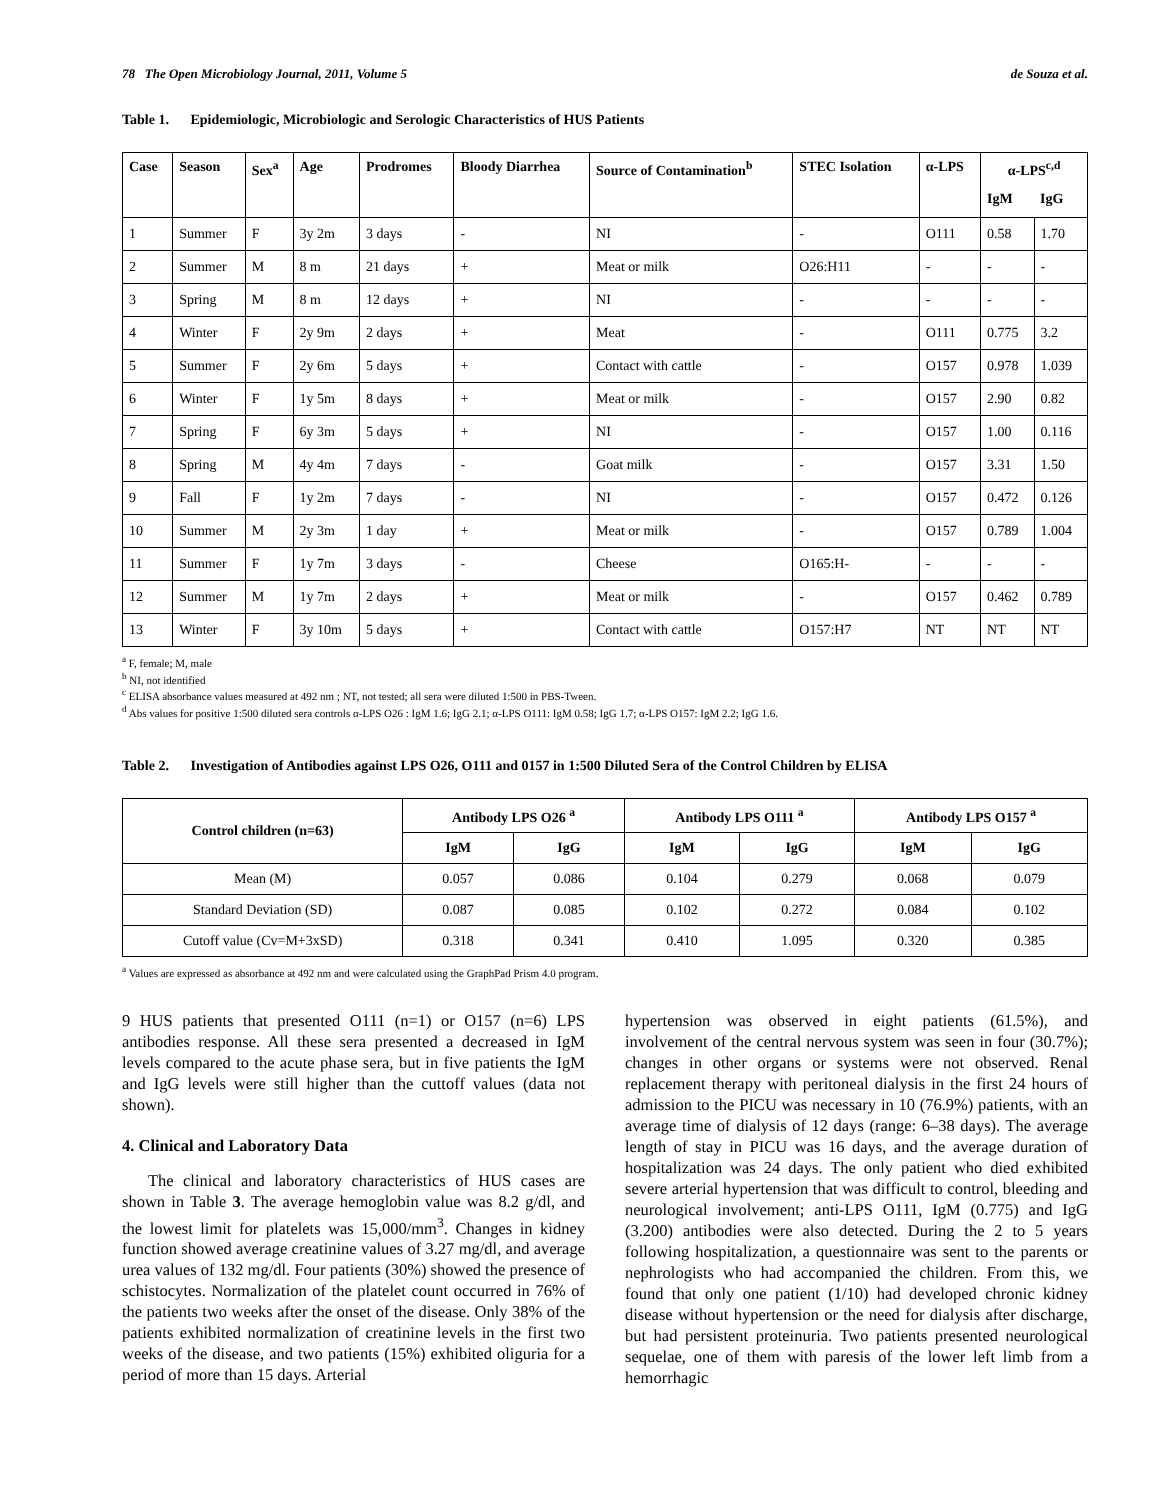78 The Open Microbiology Journal, 2011, Volume 5 de Souza et al.
Table 1. Epidemiologic, Microbiologic and Serologic Characteristics of HUS Patients
| Case | Season | Sex<sup>a</sup> | Age | Prodromes | Bloody Diarrhea | Source of Contamination<sup>b</sup> | STEC Isolation | α-LPS | α-LPS<sup>c,d</sup> | |
| --- | --- | --- | --- | --- | --- | --- | --- | --- | --- | --- |
| | | | | | | | | | IgM | IgG |
| 1 | Summer | F | 3y 2m | 3 days | - | NI | - | O111 | 0.58 | 1.70 |
| 2 | Summer | M | 8 m | 21 days | + | Meat or milk | O26:H11 | - | - | - |
| 3 | Spring | M | 8 m | 12 days | + | NI | - | - | - | - |
| 4 | Winter | F | 2y 9m | 2 days | + | Meat | - | O111 | 0.775 | 3.2 |
| 5 | Summer | F | 2y 6m | 5 days | + | Contact with cattle | - | O157 | 0.978 | 1.039 |
| 6 | Winter | F | 1y 5m | 8 days | + | Meat or milk | - | O157 | 2.90 | 0.82 |
| 7 | Spring | F | 6y 3m | 5 days | + | NI | - | O157 | 1.00 | 0.116 |
| 8 | Spring | M | 4y 4m | 7 days | - | Goat milk | - | O157 | 3.31 | 1.50 |
| 9 | Fall | F | 1y 2m | 7 days | - | NI | - | O157 | 0.472 | 0.126 |
| 10 | Summer | M | 2y 3m | 1 day | + | Meat or milk | - | O157 | 0.789 | 1.004 |
| 11 | Summer | F | 1y 7m | 3 days | - | Cheese | O165:H- | - | - | - |
| 12 | Summer | M | 1y 7m | 2 days | + | Meat or milk | - | O157 | 0.462 | 0.789 |
| 13 | Winter | F | 3y 10m | 5 days | + | Contact with cattle | O157:H7 | NT | NT | NT |
<sup>a</sup> F, female; M, male
<sup>b</sup> NI, not identified
<sup>c</sup> ELISA absorbance values measured at 492 nm ; NT, not tested; all sera were diluted 1:500 in PBS-Tween.
<sup>d</sup> Abs values for positive 1:500 diluted sera controls α-LPS O26 : IgM 1.6; IgG 2.1; α-LPS O111: IgM 0.58; IgG 1.7; α-LPS O157: IgM 2.2; IgG 1.6.
Table 2. Investigation of Antibodies against LPS O26, O111 and 0157 in 1:500 Diluted Sera of the Control Children by ELISA
| Control children (n=63) | Antibody LPS O26 <sup>a</sup> | | Antibody LPS O111 <sup>a</sup> | | Antibody LPS O157 <sup>a</sup> | |
| --- | --- | --- | --- | --- | --- | --- |
| | IgM | IgG | IgM | IgG | IgM | IgG |
| Mean (M) | 0.057 | 0.086 | 0.104 | 0.279 | 0.068 | 0.079 |
| Standard Deviation (SD) | 0.087 | 0.085 | 0.102 | 0.272 | 0.084 | 0.102 |
| Cutoff value (Cv=M+3xSD) | 0.318 | 0.341 | 0.410 | 1.095 | 0.320 | 0.385 |
<sup>a</sup> Values are expressed as absorbance at 492 nm and were calculated using the GraphPad Prism 4.0 program.
9 HUS patients that presented O111 (n=1) or O157 (n=6) LPS antibodies response. All these sera presented a decreased in IgM levels compared to the acute phase sera, but in five patients the IgM and IgG levels were still higher than the cuttoff values (data not shown).
4. Clinical and Laboratory Data
The clinical and laboratory characteristics of HUS cases are shown in Table 3. The average hemoglobin value was 8.2 g/dl, and the lowest limit for platelets was 15,000/mm<sup>3</sup>. Changes in kidney function showed average creatinine values of 3.27 mg/dl, and average urea values of 132 mg/dl. Four patients (30%) showed the presence of schistocytes. Normalization of the platelet count occurred in 76% of the patients two weeks after the onset of the disease. Only 38% of the patients exhibited normalization of creatinine levels in the first two weeks of the disease, and two patients (15%) exhibited oliguria for a period of more than 15 days. Arterial
hypertension was observed in eight patients (61.5%), and involvement of the central nervous system was seen in four (30.7%); changes in other organs or systems were not observed. Renal replacement therapy with peritoneal dialysis in the first 24 hours of admission to the PICU was necessary in 10 (76.9%) patients, with an average time of dialysis of 12 days (range: 6–38 days). The average length of stay in PICU was 16 days, and the average duration of hospitalization was 24 days. The only patient who died exhibited severe arterial hypertension that was difficult to control, bleeding and neurological involvement; anti-LPS O111, IgM (0.775) and IgG (3.200) antibodies were also detected. During the 2 to 5 years following hospitalization, a questionnaire was sent to the parents or nephrologists who had accompanied the children. From this, we found that only one patient (1/10) had developed chronic kidney disease without hypertension or the need for dialysis after discharge, but had persistent proteinuria. Two patients presented neurological sequelae, one of them with paresis of the lower left limb from a hemorrhagic